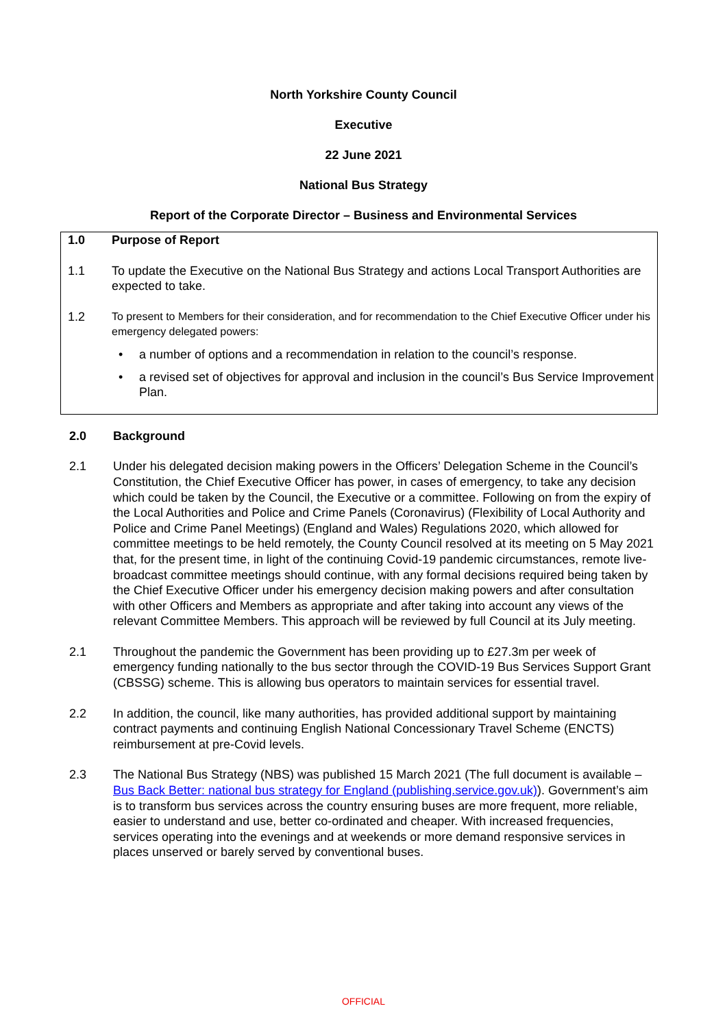North Yorkshire County Council
Executive
22 June 2021
National Bus Strategy
Report of the Corporate Director – Business and Environmental Services
1.0 Purpose of Report
1.1 To update the Executive on the National Bus Strategy and actions Local Transport Authorities are expected to take.
1.2 To present to Members for their consideration, and for recommendation to the Chief Executive Officer under his emergency delegated powers:
• a number of options and a recommendation in relation to the council’s response.
• a revised set of objectives for approval and inclusion in the council’s Bus Service Improvement Plan.
2.0 Background
2.1 Under his delegated decision making powers in the Officers’ Delegation Scheme in the Council’s Constitution, the Chief Executive Officer has power, in cases of emergency, to take any decision which could be taken by the Council, the Executive or a committee. Following on from the expiry of the Local Authorities and Police and Crime Panels (Coronavirus) (Flexibility of Local Authority and Police and Crime Panel Meetings) (England and Wales) Regulations 2020, which allowed for committee meetings to be held remotely, the County Council resolved at its meeting on 5 May 2021 that, for the present time, in light of the continuing Covid-19 pandemic circumstances, remote live-broadcast committee meetings should continue, with any formal decisions required being taken by the Chief Executive Officer under his emergency decision making powers and after consultation with other Officers and Members as appropriate and after taking into account any views of the relevant Committee Members. This approach will be reviewed by full Council at its July meeting.
2.1 Throughout the pandemic the Government has been providing up to £27.3m per week of emergency funding nationally to the bus sector through the COVID-19 Bus Services Support Grant (CBSSG) scheme. This is allowing bus operators to maintain services for essential travel.
2.2 In addition, the council, like many authorities, has provided additional support by maintaining contract payments and continuing English National Concessionary Travel Scheme (ENCTS) reimbursement at pre-Covid levels.
2.3 The National Bus Strategy (NBS) was published 15 March 2021 (The full document is available – Bus Back Better: national bus strategy for England (publishing.service.gov.uk)). Government’s aim is to transform bus services across the country ensuring buses are more frequent, more reliable, easier to understand and use, better co-ordinated and cheaper. With increased frequencies, services operating into the evenings and at weekends or more demand responsive services in places unserved or barely served by conventional buses.
OFFICIAL